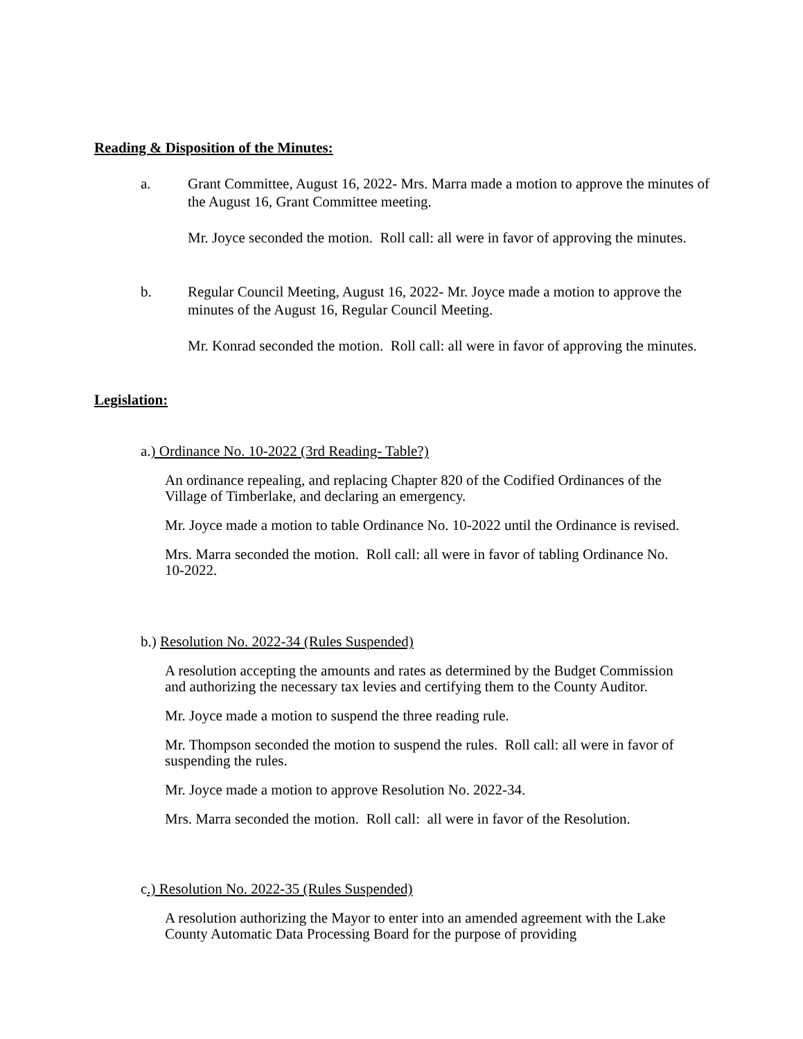Reading & Disposition of the Minutes:
a. Grant Committee, August 16, 2022- Mrs. Marra made a motion to approve the minutes of the August 16, Grant Committee meeting.
Mr. Joyce seconded the motion. Roll call: all were in favor of approving the minutes.
b. Regular Council Meeting, August 16, 2022- Mr. Joyce made a motion to approve the minutes of the August 16, Regular Council Meeting.
Mr. Konrad seconded the motion. Roll call: all were in favor of approving the minutes.
Legislation:
a.) Ordinance No. 10-2022 (3rd Reading- Table?)
An ordinance repealing, and replacing Chapter 820 of the Codified Ordinances of the Village of Timberlake, and declaring an emergency.
Mr. Joyce made a motion to table Ordinance No. 10-2022 until the Ordinance is revised.
Mrs. Marra seconded the motion. Roll call: all were in favor of tabling Ordinance No. 10-2022.
b.) Resolution No. 2022-34 (Rules Suspended)
A resolution accepting the amounts and rates as determined by the Budget Commission and authorizing the necessary tax levies and certifying them to the County Auditor.
Mr. Joyce made a motion to suspend the three reading rule.
Mr. Thompson seconded the motion to suspend the rules. Roll call: all were in favor of suspending the rules.
Mr. Joyce made a motion to approve Resolution No. 2022-34.
Mrs. Marra seconded the motion. Roll call: all were in favor of the Resolution.
c.) Resolution No. 2022-35 (Rules Suspended)
A resolution authorizing the Mayor to enter into an amended agreement with the Lake County Automatic Data Processing Board for the purpose of providing